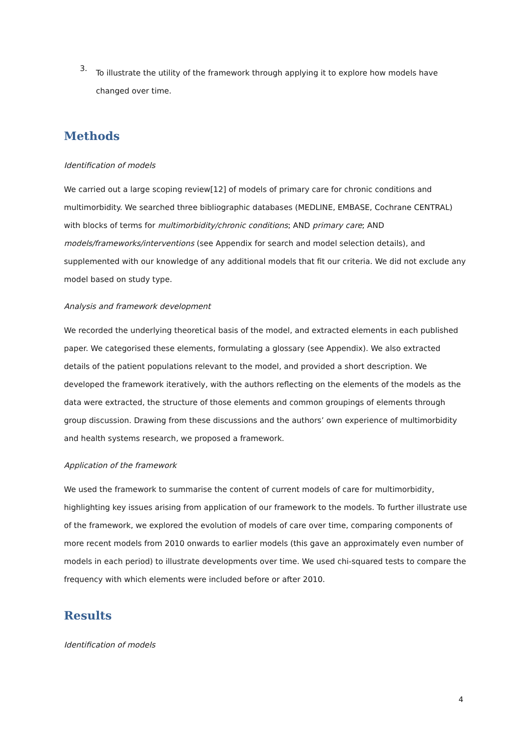3.
To illustrate the utility of the framework through applying it to explore how models have changed over time.
Methods
Identification of models
We carried out a large scoping review[12] of models of primary care for chronic conditions and multimorbidity. We searched three bibliographic databases (MEDLINE, EMBASE, Cochrane CENTRAL) with blocks of terms for multimorbidity/chronic conditions; AND primary care; AND models/frameworks/interventions (see Appendix for search and model selection details), and supplemented with our knowledge of any additional models that fit our criteria. We did not exclude any model based on study type.
Analysis and framework development
We recorded the underlying theoretical basis of the model, and extracted elements in each published paper. We categorised these elements, formulating a glossary (see Appendix). We also extracted details of the patient populations relevant to the model, and provided a short description. We developed the framework iteratively, with the authors reflecting on the elements of the models as the data were extracted, the structure of those elements and common groupings of elements through group discussion. Drawing from these discussions and the authors’ own experience of multimorbidity and health systems research, we proposed a framework.
Application of the framework
We used the framework to summarise the content of current models of care for multimorbidity, highlighting key issues arising from application of our framework to the models. To further illustrate use of the framework, we explored the evolution of models of care over time, comparing components of more recent models from 2010 onwards to earlier models (this gave an approximately even number of models in each period) to illustrate developments over time. We used chi-squared tests to compare the frequency with which elements were included before or after 2010.
Results
Identification of models
4